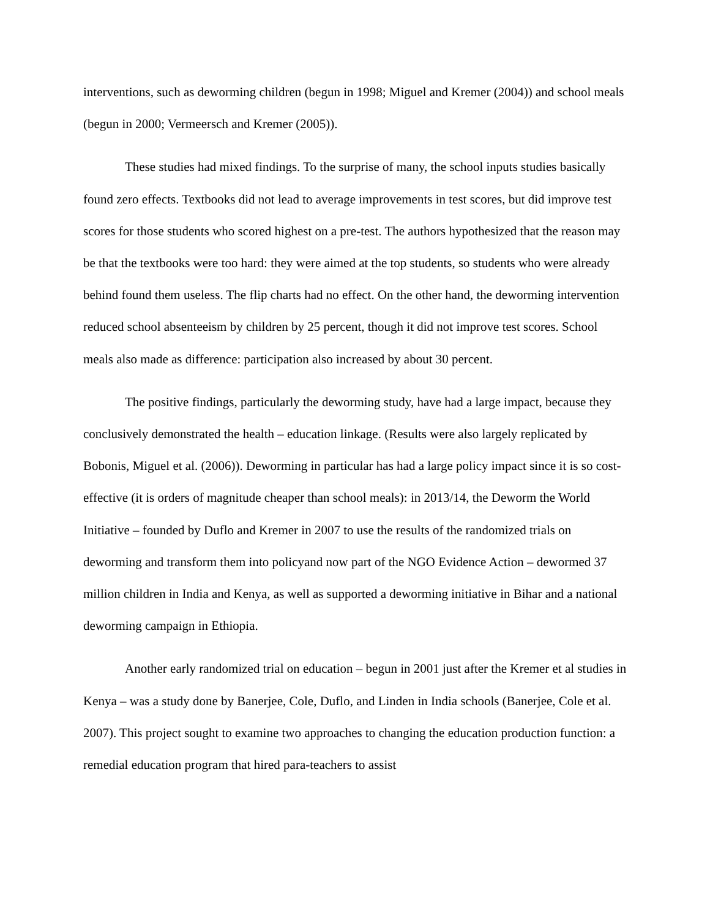interventions, such as deworming children (begun in 1998; Miguel and Kremer (2004)) and school meals (begun in 2000; Vermeersch and Kremer (2005)).
These studies had mixed findings. To the surprise of many, the school inputs studies basically found zero effects. Textbooks did not lead to average improvements in test scores, but did improve test scores for those students who scored highest on a pre-test. The authors hypothesized that the reason may be that the textbooks were too hard: they were aimed at the top students, so students who were already behind found them useless. The flip charts had no effect. On the other hand, the deworming intervention reduced school absenteeism by children by 25 percent, though it did not improve test scores. School meals also made as difference: participation also increased by about 30 percent.
The positive findings, particularly the deworming study, have had a large impact, because they conclusively demonstrated the health – education linkage. (Results were also largely replicated by Bobonis, Miguel et al. (2006)). Deworming in particular has had a large policy impact since it is so cost-effective (it is orders of magnitude cheaper than school meals): in 2013/14, the Deworm the World Initiative – founded by Duflo and Kremer in 2007 to use the results of the randomized trials on deworming and transform them into policyand now part of the NGO Evidence Action – dewormed 37 million children in India and Kenya, as well as supported a deworming initiative in Bihar and a national deworming campaign in Ethiopia.
Another early randomized trial on education – begun in 2001 just after the Kremer et al studies in Kenya – was a study done by Banerjee, Cole, Duflo, and Linden in India schools (Banerjee, Cole et al. 2007). This project sought to examine two approaches to changing the education production function: a remedial education program that hired para-teachers to assist